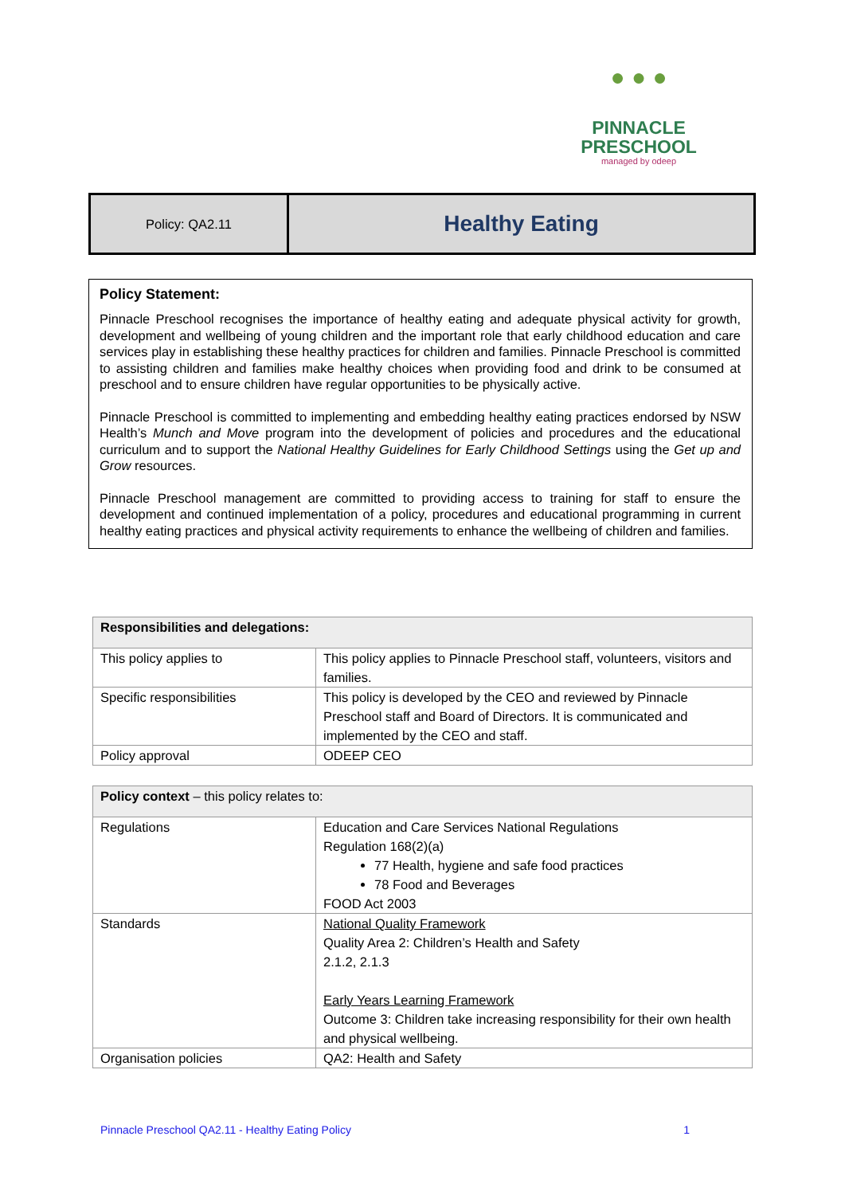● ● ●
PINNACLE
PRESCHOOL
managed by odeep
Policy: QA2.11
Healthy Eating
Policy Statement:
Pinnacle Preschool recognises the importance of healthy eating and adequate physical activity for growth, development and wellbeing of young children and the important role that early childhood education and care services play in establishing these healthy practices for children and families. Pinnacle Preschool is committed to assisting children and families make healthy choices when providing food and drink to be consumed at preschool and to ensure children have regular opportunities to be physically active.
Pinnacle Preschool is committed to implementing and embedding healthy eating practices endorsed by NSW Health’s Munch and Move program into the development of policies and procedures and the educational curriculum and to support the National Healthy Guidelines for Early Childhood Settings using the Get up and Grow resources.
Pinnacle Preschool management are committed to providing access to training for staff to ensure the development and continued implementation of a policy, procedures and educational programming in current healthy eating practices and physical activity requirements to enhance the wellbeing of children and families.
| Responsibilities and delegations: | |
| --- | --- |
| This policy applies to | This policy applies to Pinnacle Preschool staff, volunteers, visitors and families. |
| Specific responsibilities | This policy is developed by the CEO and reviewed by Pinnacle Preschool staff and Board of Directors. It is communicated and implemented by the CEO and staff. |
| Policy approval | ODEEP CEO |
| Policy context – this policy relates to: | |
| --- | --- |
| Regulations | Education and Care Services National Regulations Regulation 168(2)(a) 77 Health, hygiene and safe food practices 78 Food and Beverages FOOD Act 2003 |
| Standards | National Quality Framework Quality Area 2: Children’s Health and Safety 2.1.2, 2.1.3 Early Years Learning Framework Outcome 3: Children take increasing responsibility for their own health and physical wellbeing. |
| Organisation policies | QA2: Health and Safety |
Pinnacle Preschool QA2.11 - Healthy Eating Policy 1